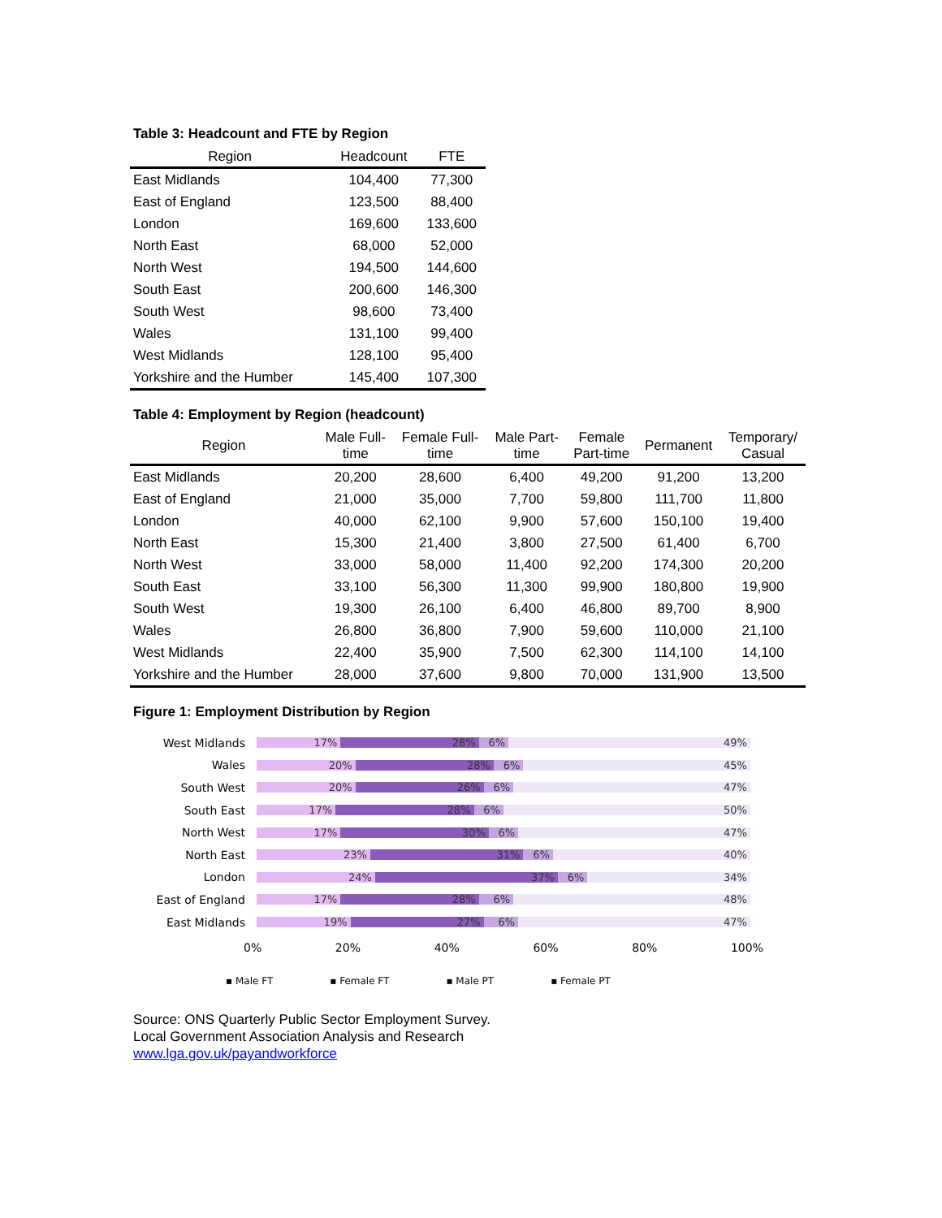Table 3: Headcount and FTE by Region
| Region | Headcount | FTE |
| --- | --- | --- |
| East Midlands | 104,400 | 77,300 |
| East of England | 123,500 | 88,400 |
| London | 169,600 | 133,600 |
| North East | 68,000 | 52,000 |
| North West | 194,500 | 144,600 |
| South East | 200,600 | 146,300 |
| South West | 98,600 | 73,400 |
| Wales | 131,100 | 99,400 |
| West Midlands | 128,100 | 95,400 |
| Yorkshire and the Humber | 145,400 | 107,300 |
Table 4: Employment by Region (headcount)
| Region | Male Full- time | Female Full- time | Male Part- time | Female Part-time | Permanent | Temporary/ Casual |
| --- | --- | --- | --- | --- | --- | --- |
| East Midlands | 20,200 | 28,600 | 6,400 | 49,200 | 91,200 | 13,200 |
| East of England | 21,000 | 35,000 | 7,700 | 59,800 | 111,700 | 11,800 |
| London | 40,000 | 62,100 | 9,900 | 57,600 | 150,100 | 19,400 |
| North East | 15,300 | 21,400 | 3,800 | 27,500 | 61,400 | 6,700 |
| North West | 33,000 | 58,000 | 11,400 | 92,200 | 174,300 | 20,200 |
| South East | 33,100 | 56,300 | 11,300 | 99,900 | 180,800 | 19,900 |
| South West | 19,300 | 26,100 | 6,400 | 46,800 | 89,700 | 8,900 |
| Wales | 26,800 | 36,800 | 7,900 | 59,600 | 110,000 | 21,100 |
| West Midlands | 22,400 | 35,900 | 7,500 | 62,300 | 114,100 | 14,100 |
| Yorkshire and the Humber | 28,000 | 37,600 | 9,800 | 70,000 | 131,900 | 13,500 |
Figure 1: Employment Distribution by Region
West Midlands
17% 28% 6% 49%
Wales
20% 28% 6% 45%
South West
20% 26% 6% 47%
South East
17% 28% 6% 50%
North West
17% 30% 6% 47%
North East
23% 31% 6% 40%
London
24% 37% 6% 34%
East of England
17% 28% 6% 48%
East Midlands
19% 27% 6% 47%
0% 20% 40% 60% 80% 100%
▪ Male FT ▪ Female FT ▪ Male PT ▪ Female PT
Source: ONS Quarterly Public Sector Employment Survey.
Local Government Association Analysis and Research
www.lga.gov.uk/payandworkforce